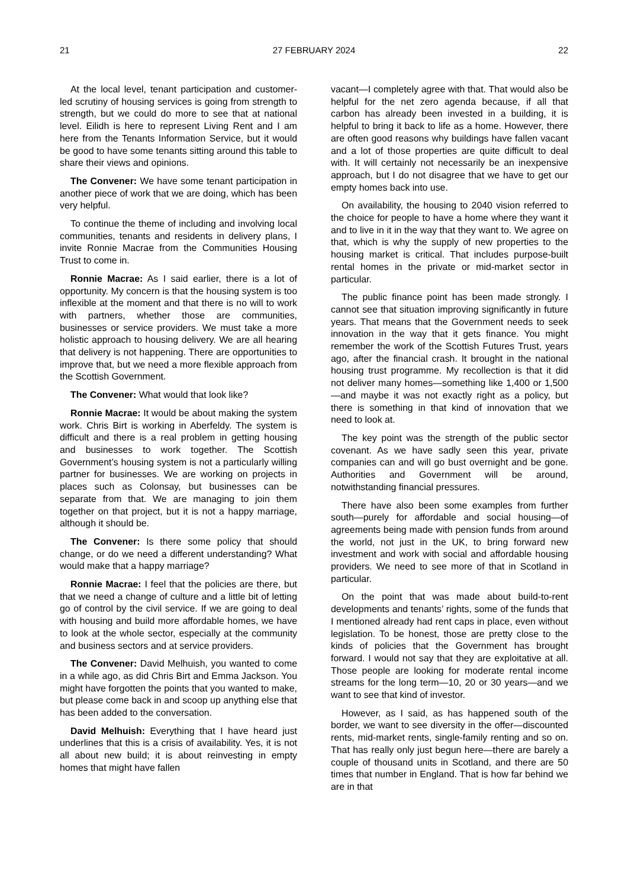21 27 FEBRUARY 2024 22
At the local level, tenant participation and customer-led scrutiny of housing services is going from strength to strength, but we could do more to see that at national level. Eilidh is here to represent Living Rent and I am here from the Tenants Information Service, but it would be good to have some tenants sitting around this table to share their views and opinions.
The Convener: We have some tenant participation in another piece of work that we are doing, which has been very helpful.
To continue the theme of including and involving local communities, tenants and residents in delivery plans, I invite Ronnie Macrae from the Communities Housing Trust to come in.
Ronnie Macrae: As I said earlier, there is a lot of opportunity. My concern is that the housing system is too inflexible at the moment and that there is no will to work with partners, whether those are communities, businesses or service providers. We must take a more holistic approach to housing delivery. We are all hearing that delivery is not happening. There are opportunities to improve that, but we need a more flexible approach from the Scottish Government.
The Convener: What would that look like?
Ronnie Macrae: It would be about making the system work. Chris Birt is working in Aberfeldy. The system is difficult and there is a real problem in getting housing and businesses to work together. The Scottish Government’s housing system is not a particularly willing partner for businesses. We are working on projects in places such as Colonsay, but businesses can be separate from that. We are managing to join them together on that project, but it is not a happy marriage, although it should be.
The Convener: Is there some policy that should change, or do we need a different understanding? What would make that a happy marriage?
Ronnie Macrae: I feel that the policies are there, but that we need a change of culture and a little bit of letting go of control by the civil service. If we are going to deal with housing and build more affordable homes, we have to look at the whole sector, especially at the community and business sectors and at service providers.
The Convener: David Melhuish, you wanted to come in a while ago, as did Chris Birt and Emma Jackson. You might have forgotten the points that you wanted to make, but please come back in and scoop up anything else that has been added to the conversation.
David Melhuish: Everything that I have heard just underlines that this is a crisis of availability. Yes, it is not all about new build; it is about reinvesting in empty homes that might have fallen
vacant—I completely agree with that. That would also be helpful for the net zero agenda because, if all that carbon has already been invested in a building, it is helpful to bring it back to life as a home. However, there are often good reasons why buildings have fallen vacant and a lot of those properties are quite difficult to deal with. It will certainly not necessarily be an inexpensive approach, but I do not disagree that we have to get our empty homes back into use.
On availability, the housing to 2040 vision referred to the choice for people to have a home where they want it and to live in it in the way that they want to. We agree on that, which is why the supply of new properties to the housing market is critical. That includes purpose-built rental homes in the private or mid-market sector in particular.
The public finance point has been made strongly. I cannot see that situation improving significantly in future years. That means that the Government needs to seek innovation in the way that it gets finance. You might remember the work of the Scottish Futures Trust, years ago, after the financial crash. It brought in the national housing trust programme. My recollection is that it did not deliver many homes—something like 1,400 or 1,500—and maybe it was not exactly right as a policy, but there is something in that kind of innovation that we need to look at.
The key point was the strength of the public sector covenant. As we have sadly seen this year, private companies can and will go bust overnight and be gone. Authorities and Government will be around, notwithstanding financial pressures.
There have also been some examples from further south—purely for affordable and social housing—of agreements being made with pension funds from around the world, not just in the UK, to bring forward new investment and work with social and affordable housing providers. We need to see more of that in Scotland in particular.
On the point that was made about build-to-rent developments and tenants’ rights, some of the funds that I mentioned already had rent caps in place, even without legislation. To be honest, those are pretty close to the kinds of policies that the Government has brought forward. I would not say that they are exploitative at all. Those people are looking for moderate rental income streams for the long term—10, 20 or 30 years—and we want to see that kind of investor.
However, as I said, as has happened south of the border, we want to see diversity in the offer—discounted rents, mid-market rents, single-family renting and so on. That has really only just begun here—there are barely a couple of thousand units in Scotland, and there are 50 times that number in England. That is how far behind we are in that